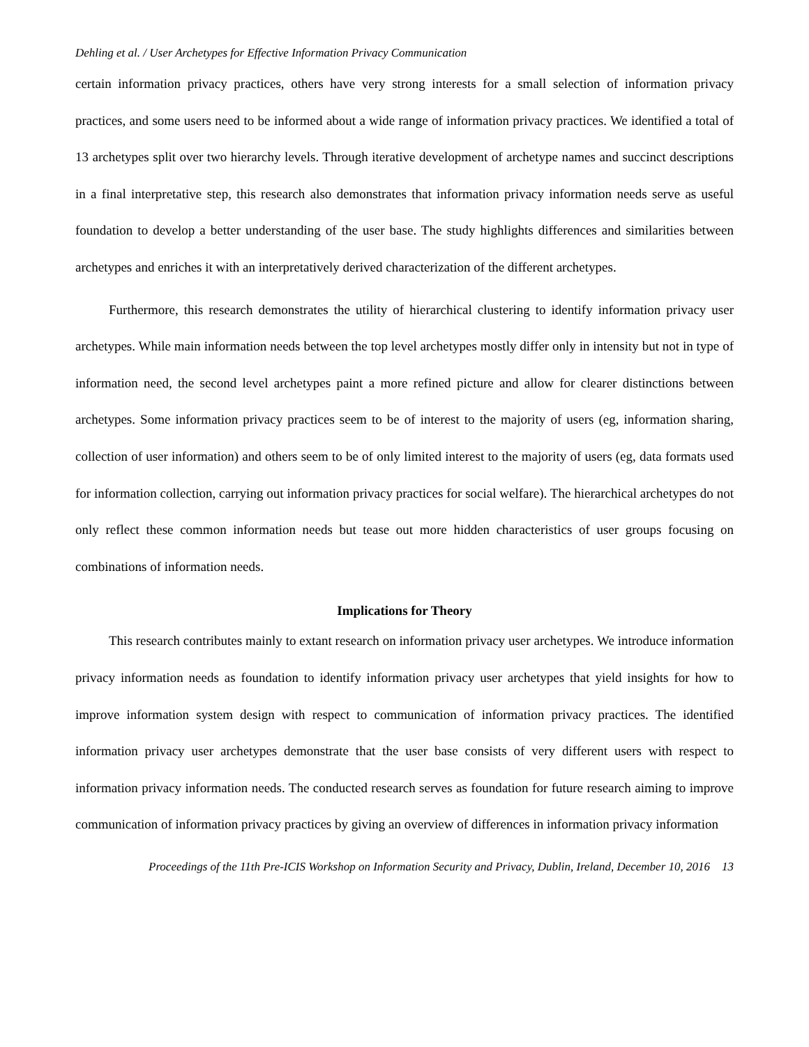Dehling et al. / User Archetypes for Effective Information Privacy Communication
certain information privacy practices, others have very strong interests for a small selection of information privacy practices, and some users need to be informed about a wide range of information privacy practices. We identified a total of 13 archetypes split over two hierarchy levels. Through iterative development of archetype names and succinct descriptions in a final interpretative step, this research also demonstrates that information privacy information needs serve as useful foundation to develop a better understanding of the user base. The study highlights differences and similarities between archetypes and enriches it with an interpretatively derived characterization of the different archetypes.
Furthermore, this research demonstrates the utility of hierarchical clustering to identify information privacy user archetypes. While main information needs between the top level archetypes mostly differ only in intensity but not in type of information need, the second level archetypes paint a more refined picture and allow for clearer distinctions between archetypes. Some information privacy practices seem to be of interest to the majority of users (eg, information sharing, collection of user information) and others seem to be of only limited interest to the majority of users (eg, data formats used for information collection, carrying out information privacy practices for social welfare). The hierarchical archetypes do not only reflect these common information needs but tease out more hidden characteristics of user groups focusing on combinations of information needs.
Implications for Theory
This research contributes mainly to extant research on information privacy user archetypes. We introduce information privacy information needs as foundation to identify information privacy user archetypes that yield insights for how to improve information system design with respect to communication of information privacy practices. The identified information privacy user archetypes demonstrate that the user base consists of very different users with respect to information privacy information needs. The conducted research serves as foundation for future research aiming to improve communication of information privacy practices by giving an overview of differences in information privacy information
Proceedings of the 11th Pre-ICIS Workshop on Information Security and Privacy, Dublin, Ireland, December 10, 2016 13